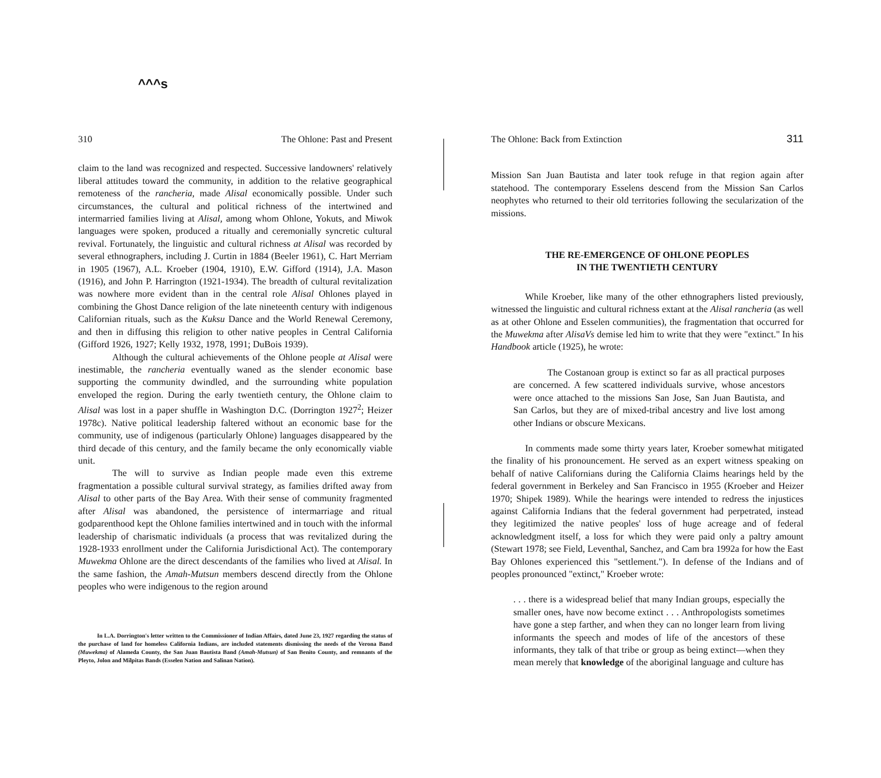^^^s
310 The Ohlone: Past and Present
claim to the land was recognized and respected. Successive landowners' relatively liberal attitudes toward the community, in addition to the relative geographical remoteness of the rancheria, made Alisal economically possible. Under such circumstances, the cultural and political richness of the intertwined and intermarried families living at Alisal, among whom Ohlone, Yokuts, and Miwok languages were spoken, produced a ritually and ceremonially syncretic cultural revival. Fortunately, the linguistic and cultural richness at Alisal was recorded by several ethnographers, including J. Curtin in 1884 (Beeler 1961), C. Hart Merriam in 1905 (1967), A.L. Kroeber (1904, 1910), E.W. Gifford (1914), J.A. Mason (1916), and John P. Harrington (1921-1934). The breadth of cultural revitalization was nowhere more evident than in the central role Alisal Ohlones played in combining the Ghost Dance religion of the late nineteenth century with indigenous Californian rituals, such as the Kuksu Dance and the World Renewal Ceremony, and then in diffusing this religion to other native peoples in Central California (Gifford 1926, 1927; Kelly 1932, 1978, 1991; DuBois 1939).
Although the cultural achievements of the Ohlone people at Alisal were inestimable, the rancheria eventually waned as the slender economic base supporting the community dwindled, and the surrounding white population enveloped the region. During the early twentieth century, the Ohlone claim to Alisal was lost in a paper shuffle in Washington D.C. (Dorrington 1927<sup>2</sup>; Heizer 1978c). Native political leadership faltered without an economic base for the community, use of indigenous (particularly Ohlone) languages disappeared by the third decade of this century, and the family became the only economically viable unit.
The will to survive as Indian people made even this extreme fragmentation a possible cultural survival strategy, as families drifted away from Alisal to other parts of the Bay Area. With their sense of community fragmented after Alisal was abandoned, the persistence of intermarriage and ritual godparenthood kept the Ohlone families intertwined and in touch with the informal leadership of charismatic individuals (a process that was revitalized during the 1928-1933 enrollment under the California Jurisdictional Act). The contemporary Muwekma Ohlone are the direct descendants of the families who lived at Alisal. In the same fashion, the Amah-Mutsun members descend directly from the Ohlone peoples who were indigenous to the region around
In L.A. Dorrington's letter written to the Commissioner of Indian Affairs, dated June 23, 1927 regarding the status of the purchase of land for homeless California Indians, are included statements dismissing the needs of the Verona Band (Muwekma) of Alameda County, the San Juan Bautista Band (Amah-Mutsun) of San Benito County, and remnants of the Pleyto, Jolon and Milpitas Bands (Esselen Nation and Salinan Nation).
The Ohlone: Back from Extinction 311
Mission San Juan Bautista and later took refuge in that region again after statehood. The contemporary Esselens descend from the Mission San Carlos neophytes who returned to their old territories following the secularization of the missions.
THE RE-EMERGENCE OF OHLONE PEOPLES
IN THE TWENTIETH CENTURY
While Kroeber, like many of the other ethnographers listed previously, witnessed the linguistic and cultural richness extant at the Alisal rancheria (as well as at other Ohlone and Esselen communities), the fragmentation that occurred for the Muwekma after AlisaVs demise led him to write that they were "extinct." In his Handbook article (1925), he wrote:
The Costanoan group is extinct so far as all practical purposes are concerned. A few scattered individuals survive, whose ancestors were once attached to the missions San Jose, San Juan Bautista, and San Carlos, but they are of mixed-tribal ancestry and live lost among other Indians or obscure Mexicans.
In comments made some thirty years later, Kroeber somewhat mitigated the finality of his pronouncement. He served as an expert witness speaking on behalf of native Californians during the California Claims hearings held by the federal government in Berkeley and San Francisco in 1955 (Kroeber and Heizer 1970; Shipek 1989). While the hearings were intended to redress the injustices against California Indians that the federal government had perpetrated, instead they legitimized the native peoples' loss of huge acreage and of federal acknowledgment itself, a loss for which they were paid only a paltry amount (Stewart 1978; see Field, Leventhal, Sanchez, and Cam bra 1992a for how the East Bay Ohlones experienced this "settlement."). In defense of the Indians and of peoples pronounced "extinct," Kroeber wrote:
. . . there is a widespread belief that many Indian groups, especially the smaller ones, have now become extinct . . . Anthropologists sometimes have gone a step farther, and when they can no longer learn from living informants the speech and modes of life of the ancestors of these informants, they talk of that tribe or group as being extinct—when they mean merely that knowledge of the aboriginal language and culture has